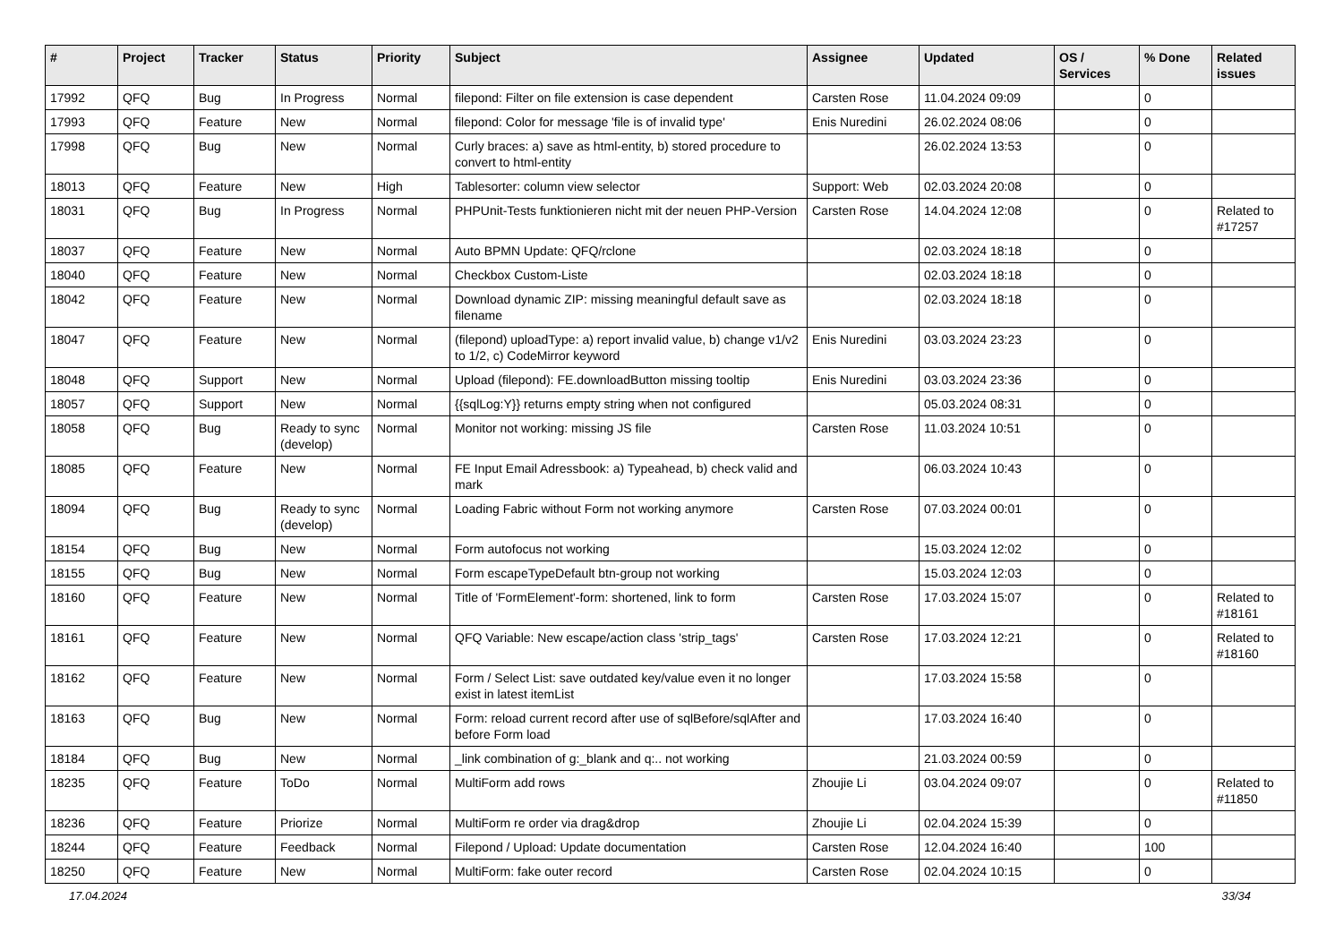| # | Project | Tracker | Status | Priority | Subject | Assignee | Updated | OS / Services | % Done | Related issues |
| --- | --- | --- | --- | --- | --- | --- | --- | --- | --- | --- |
| 17992 | QFQ | Bug | In Progress | Normal | filepond: Filter on file extension is case dependent | Carsten Rose | 11.04.2024 09:09 | | 0 | |
| 17993 | QFQ | Feature | New | Normal | filepond: Color for message 'file is of invalid type' | Enis Nuredini | 26.02.2024 08:06 | | 0 | |
| 17998 | QFQ | Bug | New | Normal | Curly braces: a) save as html-entity, b) stored procedure to convert to html-entity | | 26.02.2024 13:53 | | 0 | |
| 18013 | QFQ | Feature | New | High | Tablesorter: column view selector | Support: Web | 02.03.2024 20:08 | | 0 | |
| 18031 | QFQ | Bug | In Progress | Normal | PHPUnit-Tests funktionieren nicht mit der neuen PHP-Version | Carsten Rose | 14.04.2024 12:08 | | 0 | Related to #17257 |
| 18037 | QFQ | Feature | New | Normal | Auto BPMN Update: QFQ/rclone | | 02.03.2024 18:18 | | 0 | |
| 18040 | QFQ | Feature | New | Normal | Checkbox Custom-Liste | | 02.03.2024 18:18 | | 0 | |
| 18042 | QFQ | Feature | New | Normal | Download dynamic ZIP: missing meaningful default save as filename | | 02.03.2024 18:18 | | 0 | |
| 18047 | QFQ | Feature | New | Normal | (filepond) uploadType: a) report invalid value, b) change v1/v2 to 1/2, c) CodeMirror keyword | Enis Nuredini | 03.03.2024 23:23 | | 0 | |
| 18048 | QFQ | Support | New | Normal | Upload (filepond): FE.downloadButton missing tooltip | Enis Nuredini | 03.03.2024 23:36 | | 0 | |
| 18057 | QFQ | Support | New | Normal | {{sqlLog:Y}} returns empty string when not configured | | 05.03.2024 08:31 | | 0 | |
| 18058 | QFQ | Bug | Ready to sync (develop) | Normal | Monitor not working: missing JS file | Carsten Rose | 11.03.2024 10:51 | | 0 | |
| 18085 | QFQ | Feature | New | Normal | FE Input Email Adressbook: a) Typeahead, b) check valid and mark | | 06.03.2024 10:43 | | 0 | |
| 18094 | QFQ | Bug | Ready to sync (develop) | Normal | Loading Fabric without Form not working anymore | Carsten Rose | 07.03.2024 00:01 | | 0 | |
| 18154 | QFQ | Bug | New | Normal | Form autofocus not working | | 15.03.2024 12:02 | | 0 | |
| 18155 | QFQ | Bug | New | Normal | Form escapeTypeDefault btn-group not working | | 15.03.2024 12:03 | | 0 | |
| 18160 | QFQ | Feature | New | Normal | Title of 'FormElement'-form: shortened, link to form | Carsten Rose | 17.03.2024 15:07 | | 0 | Related to #18161 |
| 18161 | QFQ | Feature | New | Normal | QFQ Variable: New escape/action class 'strip_tags' | Carsten Rose | 17.03.2024 12:21 | | 0 | Related to #18160 |
| 18162 | QFQ | Feature | New | Normal | Form / Select List: save outdated key/value even it no longer exist in latest itemList | | 17.03.2024 15:58 | | 0 | |
| 18163 | QFQ | Bug | New | Normal | Form: reload current record after use of sqlBefore/sqlAfter and before Form load | | 17.03.2024 16:40 | | 0 | |
| 18184 | QFQ | Bug | New | Normal | _link combination of g:_blank and q:.. not working | | 21.03.2024 00:59 | | 0 | |
| 18235 | QFQ | Feature | ToDo | Normal | MultiForm add rows | Zhoujie Li | 03.04.2024 09:07 | | 0 | Related to #11850 |
| 18236 | QFQ | Feature | Priorize | Normal | MultiForm re order via drag&drop | Zhoujie Li | 02.04.2024 15:39 | | 0 | |
| 18244 | QFQ | Feature | Feedback | Normal | Filepond / Upload: Update documentation | Carsten Rose | 12.04.2024 16:40 | | 100 | |
| 18250 | QFQ | Feature | New | Normal | MultiForm: fake outer record | Carsten Rose | 02.04.2024 10:15 | | 0 | |
17.04.2024 33/34